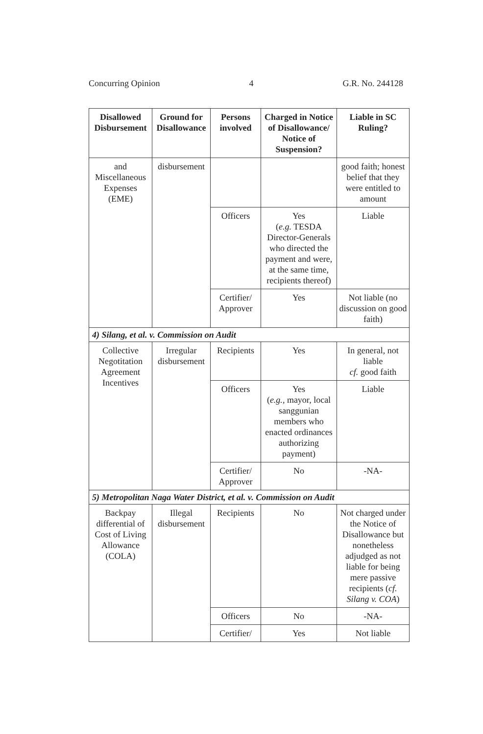Concurring Opinion 4 G.R. No. 244128
| Disallowed Disbursement | Ground for Disallowance | Persons involved | Charged in Notice of Disallowance/ Notice of Suspension? | Liable in SC Ruling? |
| --- | --- | --- | --- | --- |
| and Miscellaneous Expenses (EME) | disbursement | | | good faith; honest belief that they were entitled to amount |
| | | Officers | Yes ( e.g. TESDA Director-Generals who directed the payment and were, at the same time, recipients thereof) | Liable |
| | | Certifier/ Approver | Yes | Not liable (no discussion on good faith) |
| 4) Silang, et al. v. Commission on Audit | | | | |
| Collective Negotitation Agreement Incentives | Irregular disbursement | Recipients | Yes | In general, not liable cf. good faith |
| | | Officers | Yes ( e.g. , mayor, local sanggunian members who enacted ordinances authorizing payment) | Liable |
| | | Certifier/ Approver | No | -NA- |
| 5) Metropolitan Naga Water District, et al. v. Commission on Audit | | | | |
| Backpay differential of Cost of Living Allowance (COLA) | Illegal disbursement | Recipients | No | Not charged under the Notice of Disallowance but nonetheless adjudged as not liable for being mere passive recipients ( cf. Silang v. COA ) |
| | | Officers | No | -NA- |
| | | Certifier/ | Yes | Not liable |